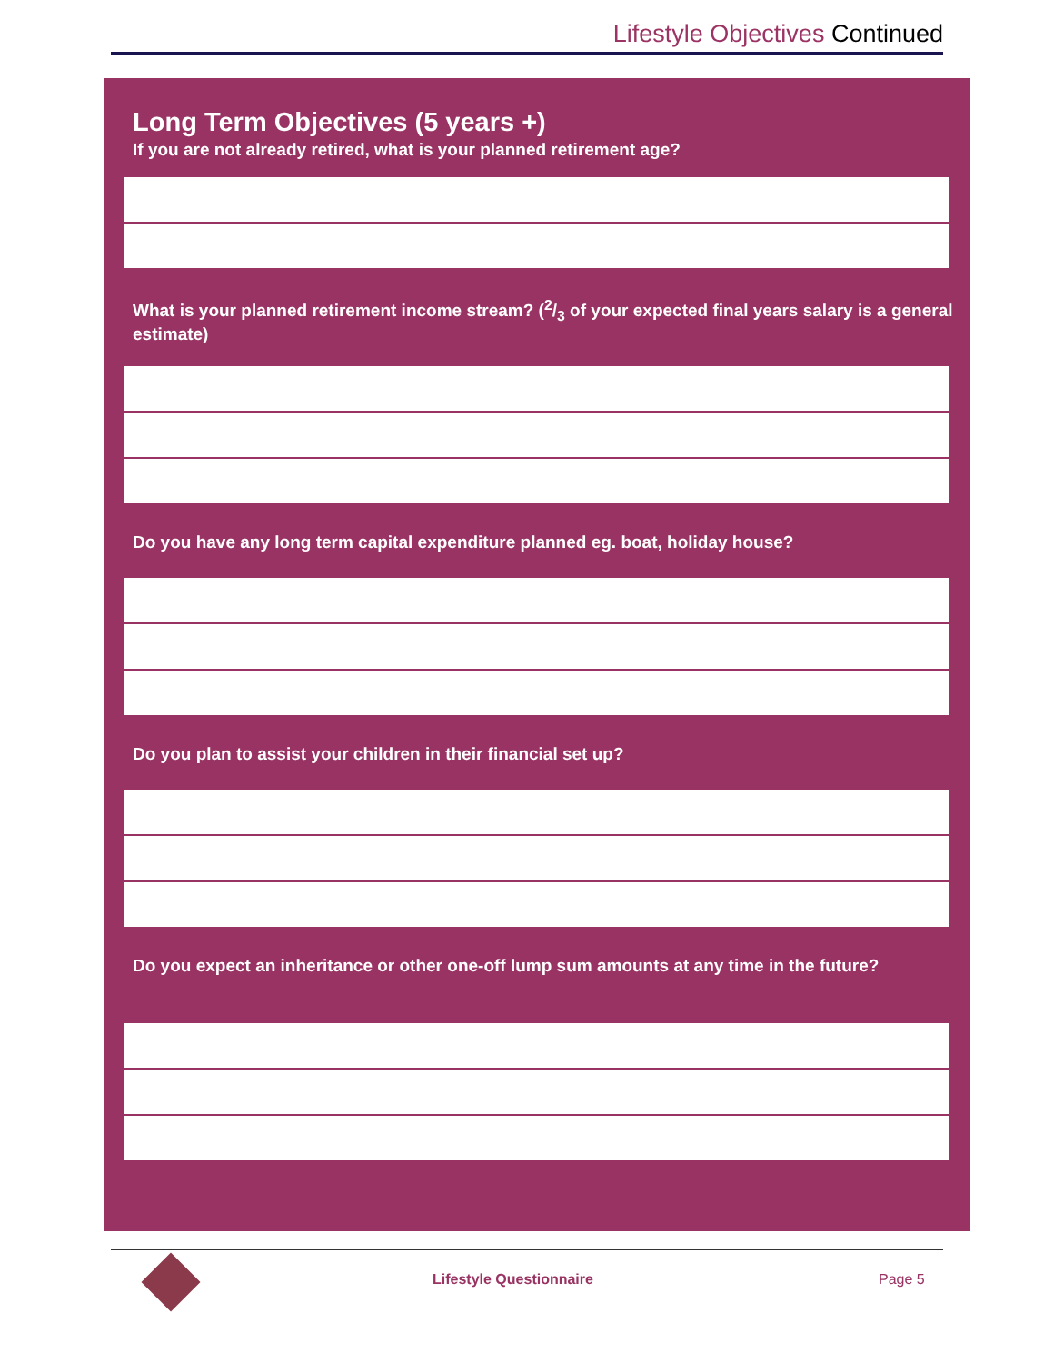Lifestyle Objectives Continued
Long Term Objectives (5 years +)
If you are not already retired, what is your planned retirement age?
What is your planned retirement income stream? (2/3 of your expected final years salary is a general estimate)
Do you have any long term capital expenditure planned eg. boat, holiday house?
Do you plan to assist your children in their financial set up?
Do you expect an inheritance or other one-off lump sum amounts at any time in the future?
Lifestyle Questionnaire Page 5